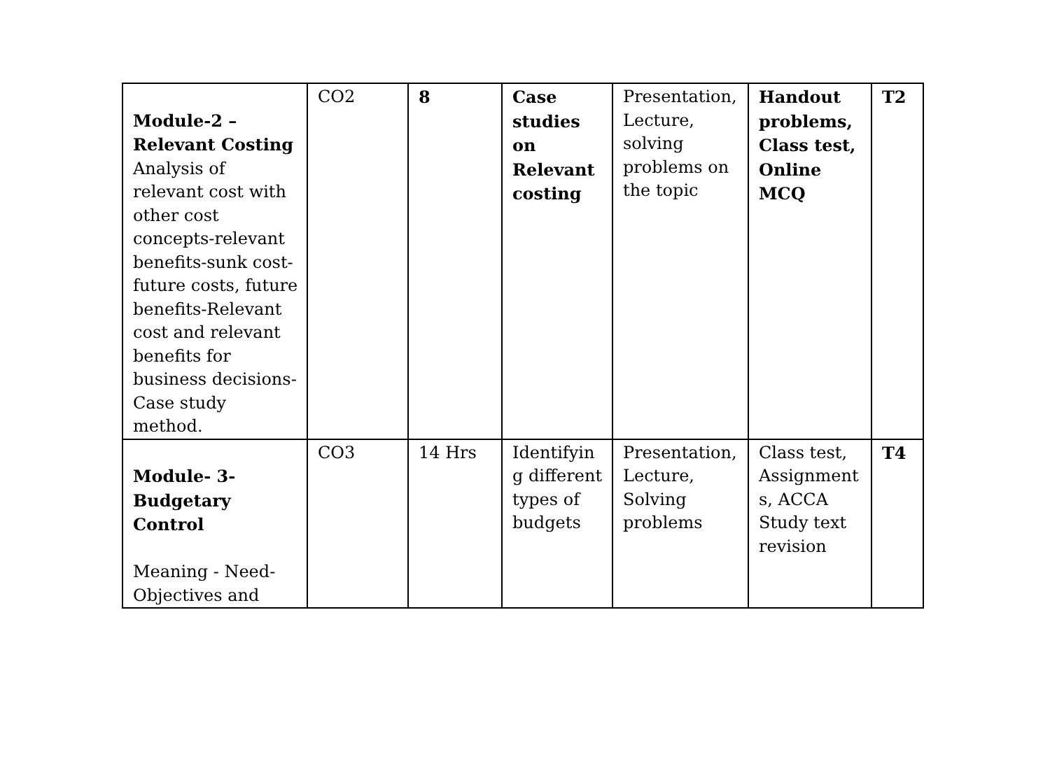| Module-2 – Relevant Costing Analysis of relevant cost with other cost concepts-relevant benefits-sunk cost-future costs, future benefits-Relevant cost and relevant benefits for business decisions-Case study method. | CO2 | 8 | Case studies on Relevant costing | Presentation, Lecture, solving problems on the topic | Handout problems, Class test, Online MCQ | T2 |
| Module- 3- Budgetary Control Meaning - Need-Objectives and | CO3 | 14 Hrs | Identifyin g different types of budgets | Presentation, Lecture, Solving problems | Class test, Assignment s, ACCA Study text revision | T4 |